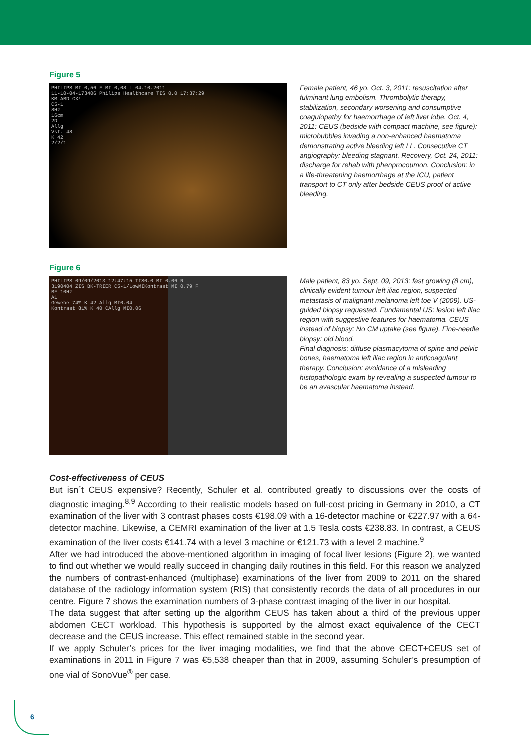Figure 5
PHILIPS MI 0,56 F MI 0,08 L 04.10.2011
11-10-04-173406 Philips Healthcare TIS 0,0 17:37:29
KM ABD CX!
C5-1
8Hz
16cm
2D
Allg
Vst. 48
K 42
2/2/1
Female patient, 46 yo. Oct. 3, 2011: resuscitation after fulminant lung embolism. Thrombolytic therapy, stabilization, secondary worsening and consumptive coagulopathy for haemorrhage of left liver lobe. Oct. 4, 2011: CEUS (bedside with compact machine, see figure): microbubbles invading a non-enhanced haematoma demonstrating active bleeding left LL. Consecutive CT angiography: bleeding stagnant. Recovery, Oct. 24, 2011: discharge for rehab with phenprocoumon. Conclusion: in a life-threatening haemorrhage at the ICU, patient transport to CT only after bedside CEUS proof of active bleeding.
Figure 6
PHILIPS 09/09/2013 12:47:15 TIS0.0 MI 0.06 N
3190404 ZIS BK-TRIER C5-1/LowMIKontrast MI 0.79 F
BF 10Hz
A1
Gewebe 74% K 42 Allg MI0.04
Kontrast 81% K 40 CAllg MI0.06
Male patient, 83 yo. Sept. 09, 2013: fast growing (8 cm), clinically evident tumour left iliac region, suspected metastasis of malignant melanoma left toe V (2009). US-guided biopsy requested. Fundamental US: lesion left iliac region with suggestive features for haematoma. CEUS instead of biopsy: No CM uptake (see figure). Fine-needle biopsy: old blood.
Final diagnosis: diffuse plasmacytoma of spine and pelvic bones, haematoma left iliac region in anticoagulant therapy. Conclusion: avoidance of a misleading histopathologic exam by revealing a suspected tumour to be an avascular haematoma instead.
Cost-effectiveness of CEUS
But isn´t CEUS expensive? Recently, Schuler et al. contributed greatly to discussions over the costs of diagnostic imaging.<sup>8,9</sup> According to their realistic models based on full-cost pricing in Germany in 2010, a CT examination of the liver with 3 contrast phases costs €198.09 with a 16-detector machine or €227.97 with a 64-detector machine. Likewise, a CEMRI examination of the liver at 1.5 Tesla costs €238.83. In contrast, a CEUS examination of the liver costs €141.74 with a level 3 machine or €121.73 with a level 2 machine.<sup>9</sup>
After we had introduced the above-mentioned algorithm in imaging of focal liver lesions (Figure 2), we wanted to find out whether we would really succeed in changing daily routines in this field. For this reason we analyzed the numbers of contrast-enhanced (multiphase) examinations of the liver from 2009 to 2011 on the shared database of the radiology information system (RIS) that consistently records the data of all procedures in our centre. Figure 7 shows the examination numbers of 3-phase contrast imaging of the liver in our hospital.
The data suggest that after setting up the algorithm CEUS has taken about a third of the previous upper abdomen CECT workload. This hypothesis is supported by the almost exact equivalence of the CECT decrease and the CEUS increase. This effect remained stable in the second year.
If we apply Schuler’s prices for the liver imaging modalities, we find that the above CECT+CEUS set of examinations in 2011 in Figure 7 was €5,538 cheaper than that in 2009, assuming Schuler’s presumption of one vial of SonoVue<sup>®</sup> per case.
6